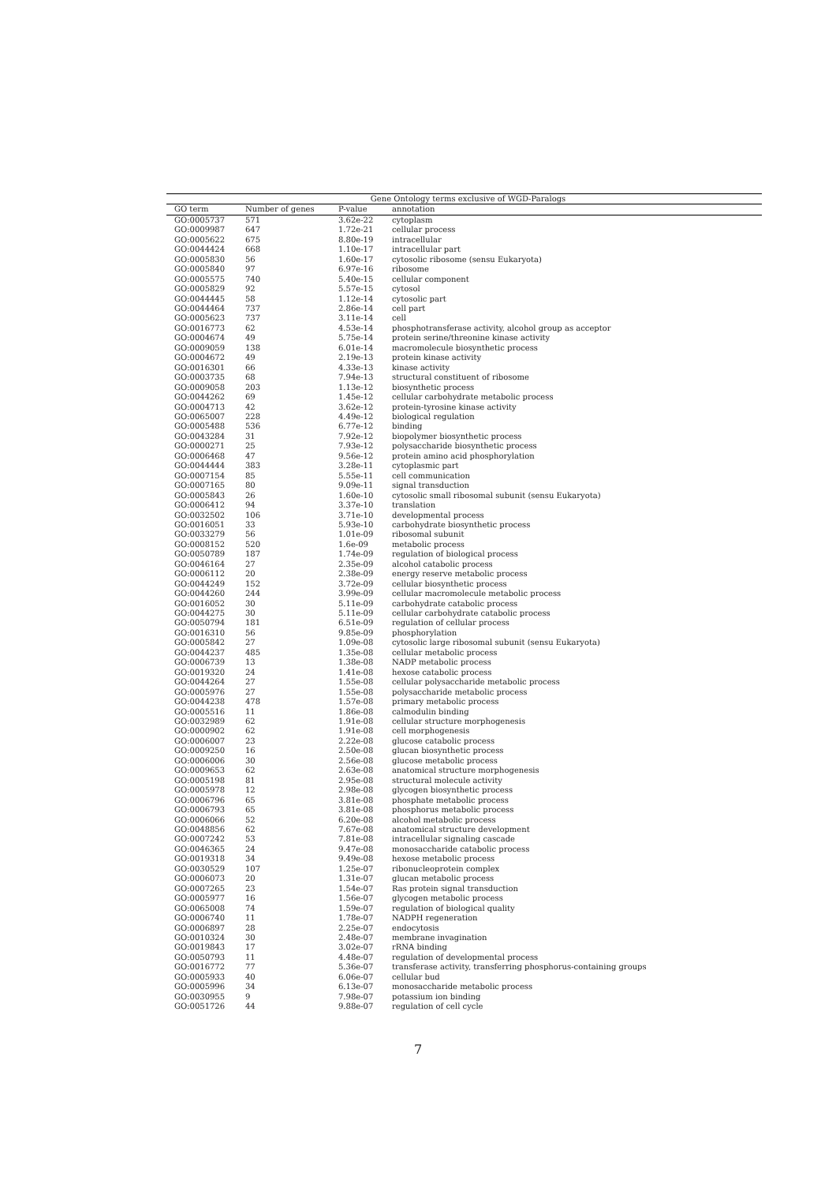| Gene Ontology terms exclusive of WGD-Paralogs | | | |
| --- | --- | --- | --- |
| GO term | Number of genes | P-value | annotation |
| GO:0005737 | 571 | 3.62e-22 | cytoplasm |
| GO:0009987 | 647 | 1.72e-21 | cellular process |
| GO:0005622 | 675 | 8.80e-19 | intracellular |
| GO:0044424 | 668 | 1.10e-17 | intracellular part |
| GO:0005830 | 56 | 1.60e-17 | cytosolic ribosome (sensu Eukaryota) |
| GO:0005840 | 97 | 6.97e-16 | ribosome |
| GO:0005575 | 740 | 5.40e-15 | cellular component |
| GO:0005829 | 92 | 5.57e-15 | cytosol |
| GO:0044445 | 58 | 1.12e-14 | cytosolic part |
| GO:0044464 | 737 | 2.86e-14 | cell part |
| GO:0005623 | 737 | 3.11e-14 | cell |
| GO:0016773 | 62 | 4.53e-14 | phosphotransferase activity, alcohol group as acceptor |
| GO:0004674 | 49 | 5.75e-14 | protein serine/threonine kinase activity |
| GO:0009059 | 138 | 6.01e-14 | macromolecule biosynthetic process |
| GO:0004672 | 49 | 2.19e-13 | protein kinase activity |
| GO:0016301 | 66 | 4.33e-13 | kinase activity |
| GO:0003735 | 68 | 7.94e-13 | structural constituent of ribosome |
| GO:0009058 | 203 | 1.13e-12 | biosynthetic process |
| GO:0044262 | 69 | 1.45e-12 | cellular carbohydrate metabolic process |
| GO:0004713 | 42 | 3.62e-12 | protein-tyrosine kinase activity |
| GO:0065007 | 228 | 4.49e-12 | biological regulation |
| GO:0005488 | 536 | 6.77e-12 | binding |
| GO:0043284 | 31 | 7.92e-12 | biopolymer biosynthetic process |
| GO:0000271 | 25 | 7.93e-12 | polysaccharide biosynthetic process |
| GO:0006468 | 47 | 9.56e-12 | protein amino acid phosphorylation |
| GO:0044444 | 383 | 3.28e-11 | cytoplasmic part |
| GO:0007154 | 85 | 5.55e-11 | cell communication |
| GO:0007165 | 80 | 9.09e-11 | signal transduction |
| GO:0005843 | 26 | 1.60e-10 | cytosolic small ribosomal subunit (sensu Eukaryota) |
| GO:0006412 | 94 | 3.37e-10 | translation |
| GO:0032502 | 106 | 3.71e-10 | developmental process |
| GO:0016051 | 33 | 5.93e-10 | carbohydrate biosynthetic process |
| GO:0033279 | 56 | 1.01e-09 | ribosomal subunit |
| GO:0008152 | 520 | 1.6e-09 | metabolic process |
| GO:0050789 | 187 | 1.74e-09 | regulation of biological process |
| GO:0046164 | 27 | 2.35e-09 | alcohol catabolic process |
| GO:0006112 | 20 | 2.38e-09 | energy reserve metabolic process |
| GO:0044249 | 152 | 3.72e-09 | cellular biosynthetic process |
| GO:0044260 | 244 | 3.99e-09 | cellular macromolecule metabolic process |
| GO:0016052 | 30 | 5.11e-09 | carbohydrate catabolic process |
| GO:0044275 | 30 | 5.11e-09 | cellular carbohydrate catabolic process |
| GO:0050794 | 181 | 6.51e-09 | regulation of cellular process |
| GO:0016310 | 56 | 9.85e-09 | phosphorylation |
| GO:0005842 | 27 | 1.09e-08 | cytosolic large ribosomal subunit (sensu Eukaryota) |
| GO:0044237 | 485 | 1.35e-08 | cellular metabolic process |
| GO:0006739 | 13 | 1.38e-08 | NADP metabolic process |
| GO:0019320 | 24 | 1.41e-08 | hexose catabolic process |
| GO:0044264 | 27 | 1.55e-08 | cellular polysaccharide metabolic process |
| GO:0005976 | 27 | 1.55e-08 | polysaccharide metabolic process |
| GO:0044238 | 478 | 1.57e-08 | primary metabolic process |
| GO:0005516 | 11 | 1.86e-08 | calmodulin binding |
| GO:0032989 | 62 | 1.91e-08 | cellular structure morphogenesis |
| GO:0000902 | 62 | 1.91e-08 | cell morphogenesis |
| GO:0006007 | 23 | 2.22e-08 | glucose catabolic process |
| GO:0009250 | 16 | 2.50e-08 | glucan biosynthetic process |
| GO:0006006 | 30 | 2.56e-08 | glucose metabolic process |
| GO:0009653 | 62 | 2.63e-08 | anatomical structure morphogenesis |
| GO:0005198 | 81 | 2.95e-08 | structural molecule activity |
| GO:0005978 | 12 | 2.98e-08 | glycogen biosynthetic process |
| GO:0006796 | 65 | 3.81e-08 | phosphate metabolic process |
| GO:0006793 | 65 | 3.81e-08 | phosphorus metabolic process |
| GO:0006066 | 52 | 6.20e-08 | alcohol metabolic process |
| GO:0048856 | 62 | 7.67e-08 | anatomical structure development |
| GO:0007242 | 53 | 7.81e-08 | intracellular signaling cascade |
| GO:0046365 | 24 | 9.47e-08 | monosaccharide catabolic process |
| GO:0019318 | 34 | 9.49e-08 | hexose metabolic process |
| GO:0030529 | 107 | 1.25e-07 | ribonucleoprotein complex |
| GO:0006073 | 20 | 1.31e-07 | glucan metabolic process |
| GO:0007265 | 23 | 1.54e-07 | Ras protein signal transduction |
| GO:0005977 | 16 | 1.56e-07 | glycogen metabolic process |
| GO:0065008 | 74 | 1.59e-07 | regulation of biological quality |
| GO:0006740 | 11 | 1.78e-07 | NADPH regeneration |
| GO:0006897 | 28 | 2.25e-07 | endocytosis |
| GO:0010324 | 30 | 2.48e-07 | membrane invagination |
| GO:0019843 | 17 | 3.02e-07 | rRNA binding |
| GO:0050793 | 11 | 4.48e-07 | regulation of developmental process |
| GO:0016772 | 77 | 5.36e-07 | transferase activity, transferring phosphorus-containing groups |
| GO:0005933 | 40 | 6.06e-07 | cellular bud |
| GO:0005996 | 34 | 6.13e-07 | monosaccharide metabolic process |
| GO:0030955 | 9 | 7.98e-07 | potassium ion binding |
| GO:0051726 | 44 | 9.88e-07 | regulation of cell cycle |
7